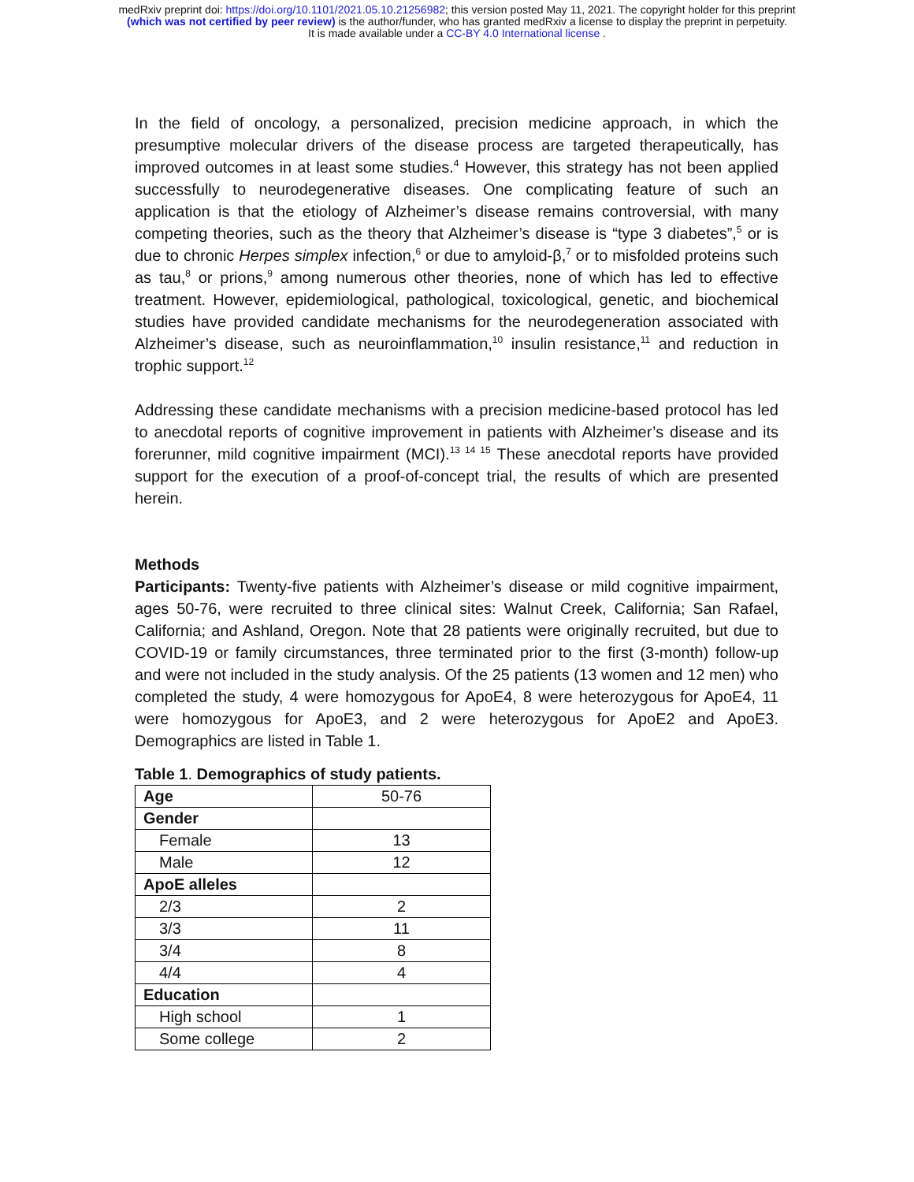medRxiv preprint doi: https://doi.org/10.1101/2021.05.10.21256982; this version posted May 11, 2021. The copyright holder for this preprint
(which was not certified by peer review) is the author/funder, who has granted medRxiv a license to display the preprint in perpetuity.
It is made available under a CC-BY 4.0 International license .
In the field of oncology, a personalized, precision medicine approach, in which the presumptive molecular drivers of the disease process are targeted therapeutically, has improved outcomes in at least some studies.<sup>4</sup> However, this strategy has not been applied successfully to neurodegenerative diseases. One complicating feature of such an application is that the etiology of Alzheimer’s disease remains controversial, with many competing theories, such as the theory that Alzheimer’s disease is “type 3 diabetes”,<sup>5</sup> or is due to chronic Herpes simplex infection,<sup>6</sup> or due to amyloid-β,<sup>7</sup> or to misfolded proteins such as tau,<sup>8</sup> or prions,<sup>9</sup> among numerous other theories, none of which has led to effective treatment. However, epidemiological, pathological, toxicological, genetic, and biochemical studies have provided candidate mechanisms for the neurodegeneration associated with Alzheimer’s disease, such as neuroinflammation,<sup>10</sup> insulin resistance,<sup>11</sup> and reduction in trophic support.<sup>12</sup>
Addressing these candidate mechanisms with a precision medicine-based protocol has led to anecdotal reports of cognitive improvement in patients with Alzheimer’s disease and its forerunner, mild cognitive impairment (MCI).<sup>13 14 15</sup> These anecdotal reports have provided support for the execution of a proof-of-concept trial, the results of which are presented herein.
Methods
Participants: Twenty-five patients with Alzheimer’s disease or mild cognitive impairment, ages 50-76, were recruited to three clinical sites: Walnut Creek, California; San Rafael, California; and Ashland, Oregon. Note that 28 patients were originally recruited, but due to COVID-19 or family circumstances, three terminated prior to the first (3-month) follow-up and were not included in the study analysis. Of the 25 patients (13 women and 12 men) who completed the study, 4 were homozygous for ApoE4, 8 were heterozygous for ApoE4, 11 were homozygous for ApoE3, and 2 were heterozygous for ApoE2 and ApoE3. Demographics are listed in Table 1.
Table 1. Demographics of study patients.
| Age | 50-76 |
| Gender | |
| Female | 13 |
| Male | 12 |
| ApoE alleles | |
| 2/3 | 2 |
| 3/3 | 11 |
| 3/4 | 8 |
| 4/4 | 4 |
| Education | |
| High school | 1 |
| Some college | 2 |